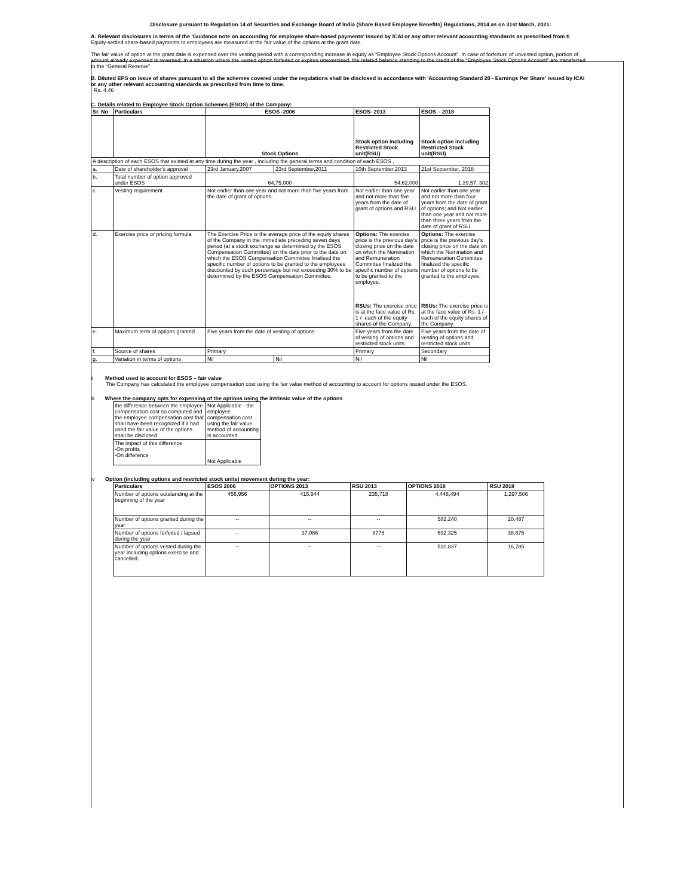Disclosure pursuant to Regulation 14 of Securities and Exchange Board of India (Share Based Employee Benefits) Regulations, 2014 as on 31st March, 2021:
A. Relevant disclosures in terms of the 'Guidance note on accounting for employee share-based payments' issued by ICAI or any other relevant accounting standards as prescribed from ti
Equity-settled share-based payments to employees are measured at the fair value of the options at the grant date.
The fair value of option at the grant date is expensed over the vesting period with a corresponding increase in equity as “Employee Stock Options Account”. In case of forfeiture of unvested option, portion of amount already expensed is reversed. In a situation where the vested option forfeited or expires unexercised, the related balance standing to the credit of the “Employee Stock Options Account” are transferred to the “General Reserve”
B. Diluted EPS on issue of shares pursuant to all the schemes covered under the regulations shall be disclosed in accordance with 'Accounting Standard 20 - Earnings Per Share' issued by ICAI or any other relevant accounting standards as prescribed from time to time.
Rs. 4.46
C. Details related to Employee Stock Option Schemes (ESOS) of the Company:
| Sr. No | Particulars | ESOS -2006 | | ESOS- 2013 | ESOS – 2018 |
| --- | --- | --- | --- | --- | --- |
| | | Stock Options | | Stock option including Restricted Stock unit(RSU) | Stock option including Restricted Stock unit(RSU) |
| A description of each ESOS that existed at any time during the year , including the general terms and condition of each ESOS , | | | | | |
| a. | Date of shareholder's approval | 23rd January,2007 | 23rd September,2011 | 10th September,2013 | 21st September, 2018 |
| b. | Total number of option approved under ESOS | 64,75,000 | | 54,62,000 | 1,39,57, 302 |
| c. | Vesting requirement | Not earlier than one year and not more than five years from the date of grant of options. | | Not earlier than one year and not more than five years from the date of grant of options and RSU. | Not earlier than one year and not more than four years from the date of grant of options; and Not earlier than one year and not more than three years from the date of grant of RSU. |
| d. | Exercise price or pricing formula | The Exercise Price is the average price of the equity shares of the Company in the immediate preceding seven days period (at a stock exchange as determined by the ESOS Compensation Committee) on the date prior to the date on which the ESOS Compensation Committee finalised the specific number of options to be granted to the employees discounted by such percentage but not exceeding 30% to be determined by the ESOS Compensation Committee. | | Options: The exercise price is the previous day's closing price on the date on which the Nomination and Remuneration Committee finalized the specific number of options to be granted to the employee. RSUs: The exercise price is at the face value of Rs. 1 /- each of the equity shares of the Company. | Options: The exercise price is the previous day's closing price on the date on which the Nomination and Remuneration Committee finalized the specific number of options to be granted to the employee. RSUs: The exercise price is at the face value of Rs. 1 /- each of the equity shares of the Company. |
| e. | Maximum term of options granted | Five years from the date of vesting of options | | Five years from the date of vesting of options and restricted stock units | Five years from the date of vesting of options and restricted stock units |
| f. | Source of shares | Primary | | Primary | Secondary |
| g. | Variation in terms of options | Nil | Nil | Nil | Nil |
ii Method used to account for ESOS – fair value
The Company has calculated the employee compensation cost using the fair value method of accounting to account for options issued under the ESOS.
iii Where the company opts for expensing of the options using the intrinsic value of the options
| the difference between the employee compensation cost so computed and the employee compensation cost that shall have been recognized if it had used the fair value of the options shall be disclosed | Not Applicable - the employee compensation cost using the fair value method of accounting is accounted. |
| The impact of this difference -On profits -On difference | Not Applicable |
iv Option (including options and restricted stock units) movement during the year:
| Particulars | ESOS 2006 | OPTIONS 2013 | RSU 2013 | OPTIONS 2018 | RSU 2018 |
| --- | --- | --- | --- | --- | --- |
| Number of options outstanding at the beginning of the year | 456,956 | 415,944 | 235,718 | 4,448,494 | 1,297,506 |
| Number of options granted during the year | -- | -- | -- | 582,240 | 20,487 |
| Number of options forfeited / lapsed during the year | -- | 37,086 | 8776 | 692,325 | 38,675 |
| Number of options vested during the year including options exercise and cancelled. | -- | -- | -- | 510,837 | 16,785 |